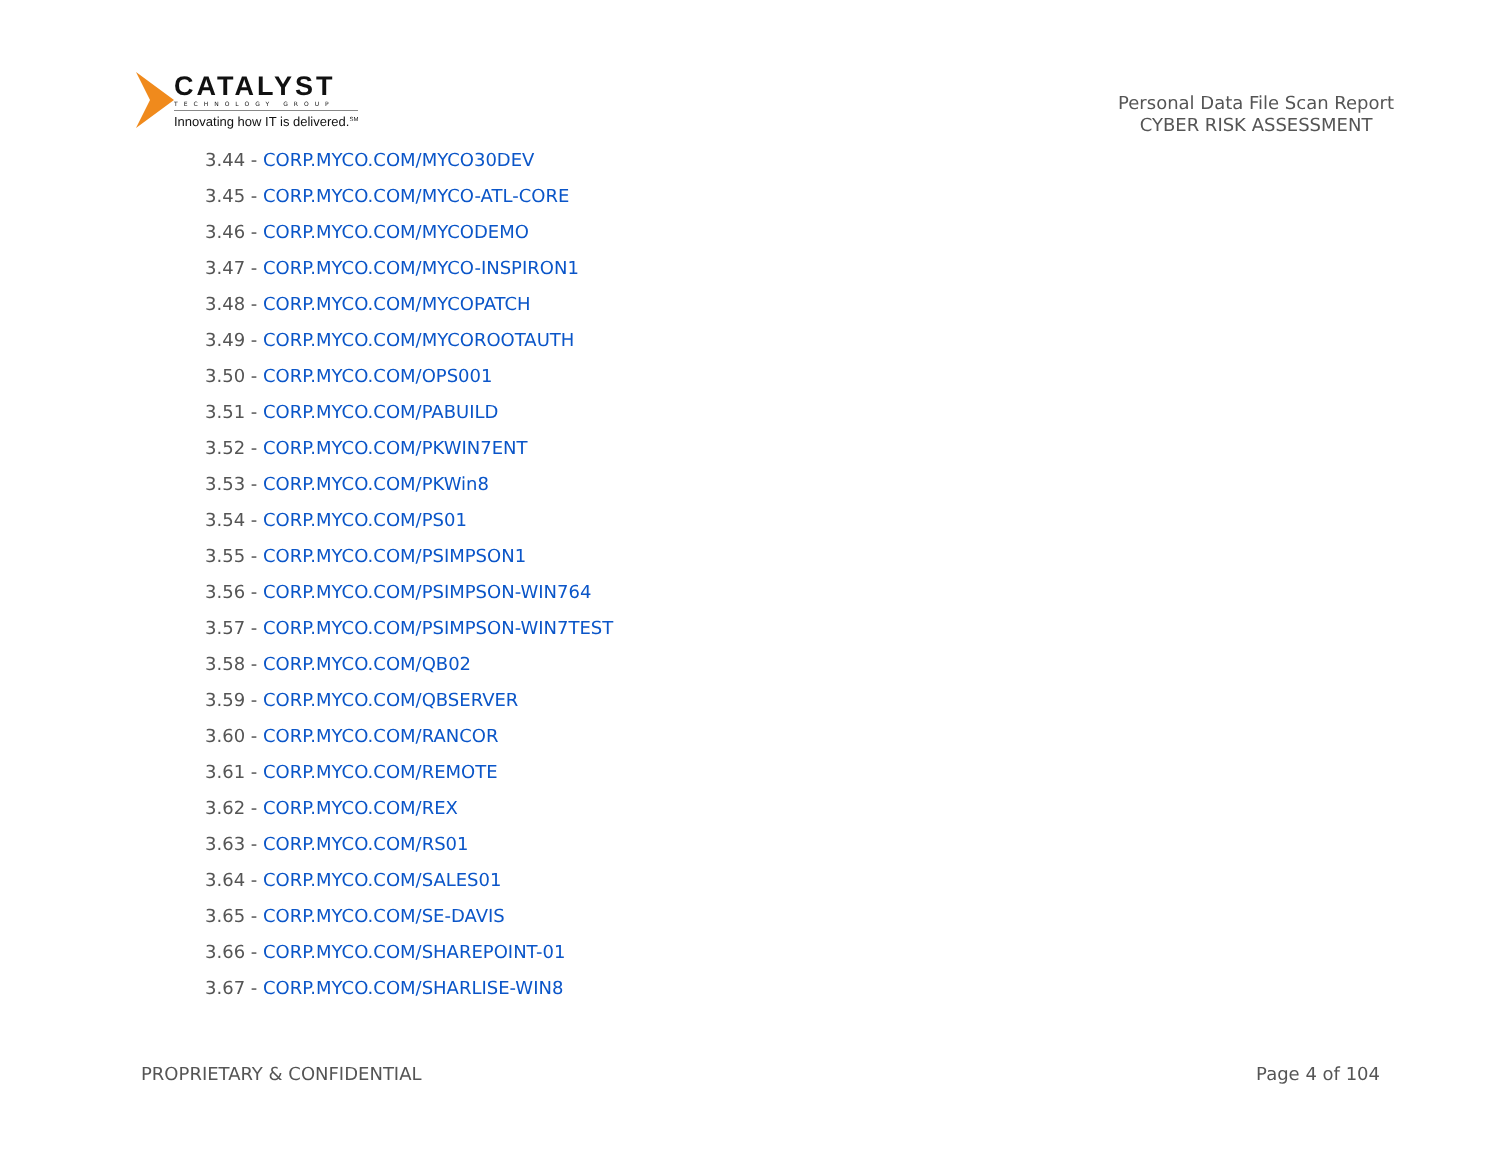CATALYST
TECHNOLOGY GROUP
Innovating how IT is delivered.<sup>SM</sup>
Personal Data File Scan Report
CYBER RISK ASSESSMENT
3.44 - CORP.MYCO.COM/MYCO30DEV
3.45 - CORP.MYCO.COM/MYCO-ATL-CORE
3.46 - CORP.MYCO.COM/MYCODEMO
3.47 - CORP.MYCO.COM/MYCO-INSPIRON1
3.48 - CORP.MYCO.COM/MYCOPATCH
3.49 - CORP.MYCO.COM/MYCOROOTAUTH
3.50 - CORP.MYCO.COM/OPS001
3.51 - CORP.MYCO.COM/PABUILD
3.52 - CORP.MYCO.COM/PKWIN7ENT
3.53 - CORP.MYCO.COM/PKWin8
3.54 - CORP.MYCO.COM/PS01
3.55 - CORP.MYCO.COM/PSIMPSON1
3.56 - CORP.MYCO.COM/PSIMPSON-WIN764
3.57 - CORP.MYCO.COM/PSIMPSON-WIN7TEST
3.58 - CORP.MYCO.COM/QB02
3.59 - CORP.MYCO.COM/QBSERVER
3.60 - CORP.MYCO.COM/RANCOR
3.61 - CORP.MYCO.COM/REMOTE
3.62 - CORP.MYCO.COM/REX
3.63 - CORP.MYCO.COM/RS01
3.64 - CORP.MYCO.COM/SALES01
3.65 - CORP.MYCO.COM/SE-DAVIS
3.66 - CORP.MYCO.COM/SHAREPOINT-01
3.67 - CORP.MYCO.COM/SHARLISE-WIN8
PROPRIETARY & CONFIDENTIAL Page 4 of 104